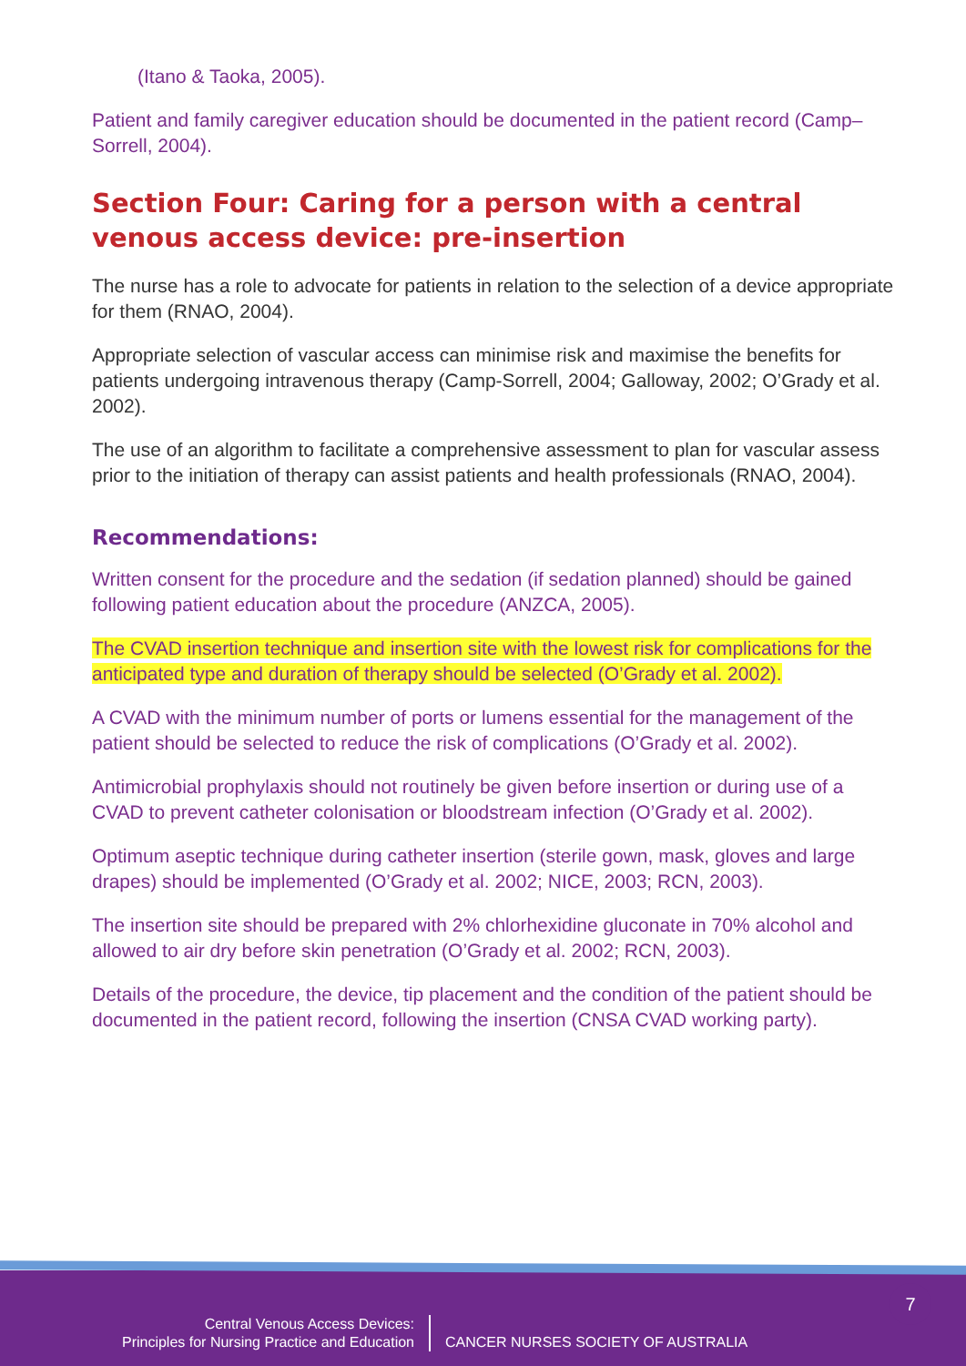(Itano & Taoka, 2005).
Patient and family caregiver education should be documented in the patient record (Camp–Sorrell, 2004).
Section Four: Caring for a person with a central venous access device: pre-insertion
The nurse has a role to advocate for patients in relation to the selection of a device appropriate for them (RNAO, 2004).
Appropriate selection of vascular access can minimise risk and maximise the benefits for patients undergoing intravenous therapy (Camp-Sorrell, 2004; Galloway, 2002; O’Grady et al. 2002).
The use of an algorithm to facilitate a comprehensive assessment to plan for vascular assess prior to the initiation of therapy can assist patients and health professionals (RNAO, 2004).
Recommendations:
Written consent for the procedure and the sedation (if sedation planned) should be gained following patient education about the procedure (ANZCA, 2005).
The CVAD insertion technique and insertion site with the lowest risk for complications for the anticipated type and duration of therapy should be selected (O’Grady et al. 2002).
A CVAD with the minimum number of ports or lumens essential for the management of the patient should be selected to reduce the risk of complications (O’Grady et al. 2002).
Antimicrobial prophylaxis should not routinely be given before insertion or during use of a CVAD to prevent catheter colonisation or bloodstream infection (O’Grady et al. 2002).
Optimum aseptic technique during catheter insertion (sterile gown, mask, gloves and large drapes) should be implemented (O’Grady et al. 2002; NICE, 2003; RCN, 2003).
The insertion site should be prepared with 2% chlorhexidine gluconate in 70% alcohol and allowed to air dry before skin penetration (O’Grady et al. 2002; RCN, 2003).
Details of the procedure, the device, tip placement and the condition of the patient should be documented in the patient record, following the insertion (CNSA CVAD working party).
7
Central Venous Access Devices:
Principles for Nursing Practice and Education
CANCER NURSES SOCIETY OF AUSTRALIA